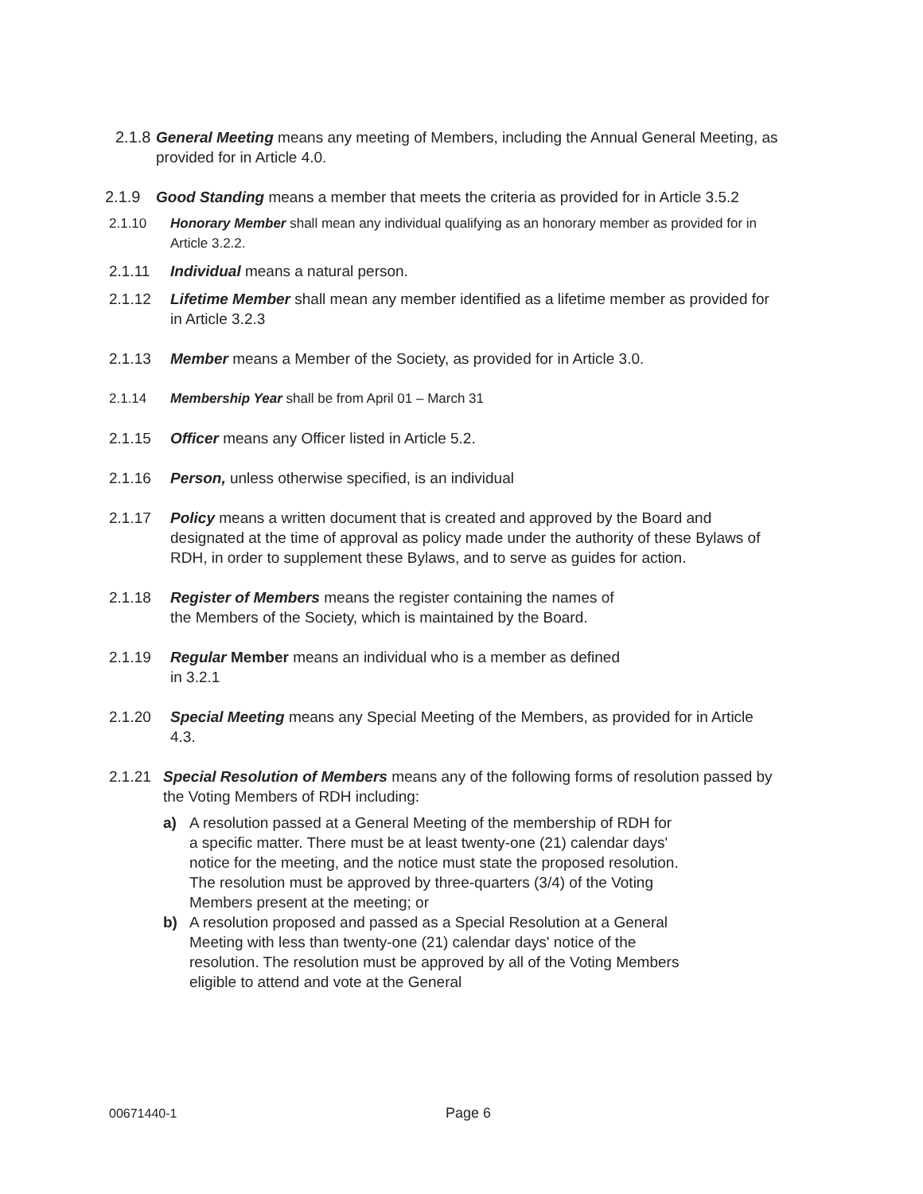2.1.8 General Meeting means any meeting of Members, including the Annual General Meeting, as provided for in Article 4.0.
2.1.9 Good Standing means a member that meets the criteria as provided for in Article 3.5.2
2.1.10 Honorary Member shall mean any individual qualifying as an honorary member as provided for in Article 3.2.2.
2.1.11 Individual means a natural person.
2.1.12 Lifetime Member shall mean any member identified as a lifetime member as provided for in Article 3.2.3
2.1.13 Member means a Member of the Society, as provided for in Article 3.0.
2.1.14 Membership Year shall be from April 01 – March 31
2.1.15 Officer means any Officer listed in Article 5.2.
2.1.16 Person, unless otherwise specified, is an individual
2.1.17 Policy means a written document that is created and approved by the Board and designated at the time of approval as policy made under the authority of these Bylaws of RDH, in order to supplement these Bylaws, and to serve as guides for action.
2.1.18 Register of Members means the register containing the names of the Members of the Society, which is maintained by the Board.
2.1.19 Regular Member means an individual who is a member as defined in 3.2.1
2.1.20 Special Meeting means any Special Meeting of the Members, as provided for in Article 4.3.
2.1.21 Special Resolution of Members means any of the following forms of resolution passed by the Voting Members of RDH including:
a) A resolution passed at a General Meeting of the membership of RDH for a specific matter. There must be at least twenty-one (21) calendar days' notice for the meeting, and the notice must state the proposed resolution. The resolution must be approved by three-quarters (3/4) of the Voting Members present at the meeting; or
b) A resolution proposed and passed as a Special Resolution at a General Meeting with less than twenty-one (21) calendar days' notice of the resolution. The resolution must be approved by all of the Voting Members eligible to attend and vote at the General
00671440-1 Page 6